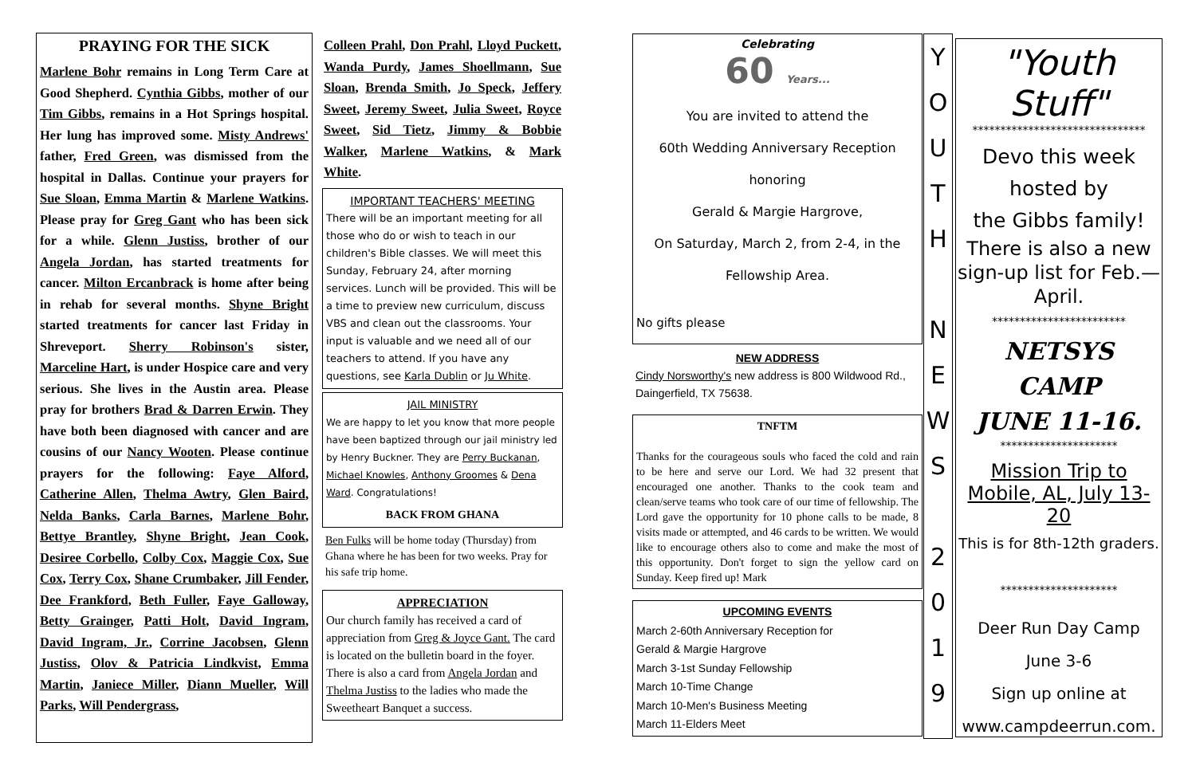PRAYING FOR THE SICK
Marlene Bohr remains in Long Term Care at Good Shepherd. Cynthia Gibbs, mother of our Tim Gibbs, remains in a Hot Springs hospital. Her lung has improved some. Misty Andrews' father, Fred Green, was dismissed from the hospital in Dallas. Continue your prayers for Sue Sloan, Emma Martin & Marlene Watkins. Please pray for Greg Gant who has been sick for a while. Glenn Justiss, brother of our Angela Jordan, has started treatments for cancer. Milton Ercanbrack is home after being in rehab for several months. Shyne Bright started treatments for cancer last Friday in Shreveport. Sherry Robinson's sister, Marceline Hart, is under Hospice care and very serious. She lives in the Austin area. Please pray for brothers Brad & Darren Erwin. They have both been diagnosed with cancer and are cousins of our Nancy Wooten. Please continue prayers for the following: Faye Alford, Catherine Allen, Thelma Awtry, Glen Baird, Nelda Banks, Carla Barnes, Marlene Bohr, Bettye Brantley, Shyne Bright, Jean Cook, Desiree Corbello, Colby Cox, Maggie Cox, Sue Cox, Terry Cox, Shane Crumbaker, Jill Fender, Dee Frankford, Beth Fuller, Faye Galloway, Betty Grainger, Patti Holt, David Ingram, David Ingram, Jr., Corrine Jacobsen, Glenn Justiss, Olov & Patricia Lindkvist, Emma Martin, Janiece Miller, Diann Mueller, Will Parks, Will Pendergrass,
Colleen Prahl, Don Prahl, Lloyd Puckett, Wanda Purdy, James Shoellmann, Sue Sloan, Brenda Smith, Jo Speck, Jeffery Sweet, Jeremy Sweet, Julia Sweet, Royce Sweet, Sid Tietz, Jimmy & Bobbie Walker, Marlene Watkins, & Mark White.
IMPORTANT TEACHERS' MEETING
There will be an important meeting for all those who do or wish to teach in our children's Bible classes. We will meet this Sunday, February 24, after morning services. Lunch will be provided. This will be a time to preview new curriculum, discuss VBS and clean out the classrooms. Your input is valuable and we need all of our teachers to attend. If you have any questions, see Karla Dublin or Ju White.
JAIL MINISTRY
We are happy to let you know that more people have been baptized through our jail ministry led by Henry Buckner. They are Perry Buckanan, Michael Knowles, Anthony Groomes & Dena Ward. Congratulations!
BACK FROM GHANA
Ben Fulks will be home today (Thursday) from Ghana where he has been for two weeks. Pray for his safe trip home.
APPRECIATION
Our church family has received a card of appreciation from Greg & Joyce Gant. The card is located on the bulletin board in the foyer. There is also a card from Angela Jordan and Thelma Justiss to the ladies who made the Sweetheart Banquet a success.
Celebrating
60 Years...
You are invited to attend the
60th Wedding Anniversary Reception honoring
Gerald & Margie Hargrove,
On Saturday, March 2, from 2-4, in the
Fellowship Area.
No gifts please
NEW ADDRESS
Cindy Norsworthy's new address is 800 Wildwood Rd., Daingerfield, TX 75638.
TNFTM
Thanks for the courageous souls who faced the cold and rain to be here and serve our Lord. We had 32 present that encouraged one another. Thanks to the cook team and clean/serve teams who took care of our time of fellowship. The Lord gave the opportunity for 10 phone calls to be made, 8 visits made or attempted, and 46 cards to be written. We would like to encourage others also to come and make the most of this opportunity. Don't forget to sign the yellow card on Sunday. Keep fired up! Mark
UPCOMING EVENTS
March 2-60th Anniversary Reception for
Gerald & Margie Hargrove
March 3-1st Sunday Fellowship
March 10-Time Change
March 10-Men's Business Meeting
March 11-Elders Meet
Y
O
U
T
H
N
E
W
S
2
0
1
9
"Youth Stuff"
*******************************
Devo this week
hosted by
the Gibbs family!
There is also a new sign-up list for Feb.—April.
************************
NETSYS
CAMP
JUNE 11-16.
*********************
Mission Trip to Mobile, AL, July 13-20
This is for 8th-12th graders.
*********************
Deer Run Day Camp
June 3-6
Sign up online at
www.campdeerrun.com.